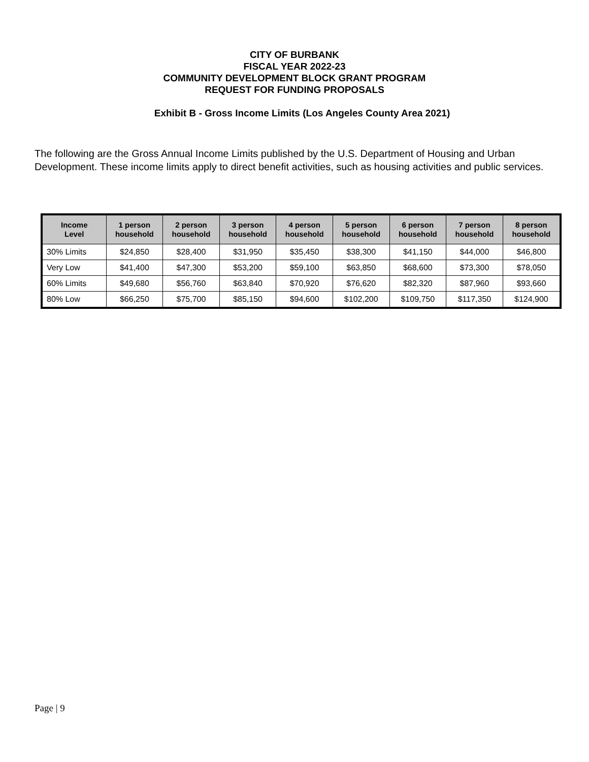CITY OF BURBANK
FISCAL YEAR 2022-23
COMMUNITY DEVELOPMENT BLOCK GRANT PROGRAM
REQUEST FOR FUNDING PROPOSALS
Exhibit B - Gross Income Limits (Los Angeles County Area 2021)
The following are the Gross Annual Income Limits published by the U.S. Department of Housing and Urban Development. These income limits apply to direct benefit activities, such as housing activities and public services.
| Income Level | 1 person household | 2 person household | 3 person household | 4 person household | 5 person household | 6 person household | 7 person household | 8 person household |
| --- | --- | --- | --- | --- | --- | --- | --- | --- |
| 30% Limits | $24,850 | $28,400 | $31,950 | $35,450 | $38,300 | $41,150 | $44,000 | $46,800 |
| Very Low | $41,400 | $47,300 | $53,200 | $59,100 | $63,850 | $68,600 | $73,300 | $78,050 |
| 60% Limits | $49,680 | $56,760 | $63,840 | $70,920 | $76,620 | $82,320 | $87,960 | $93,660 |
| 80% Low | $66,250 | $75,700 | $85,150 | $94,600 | $102,200 | $109,750 | $117,350 | $124,900 |
Page | 9